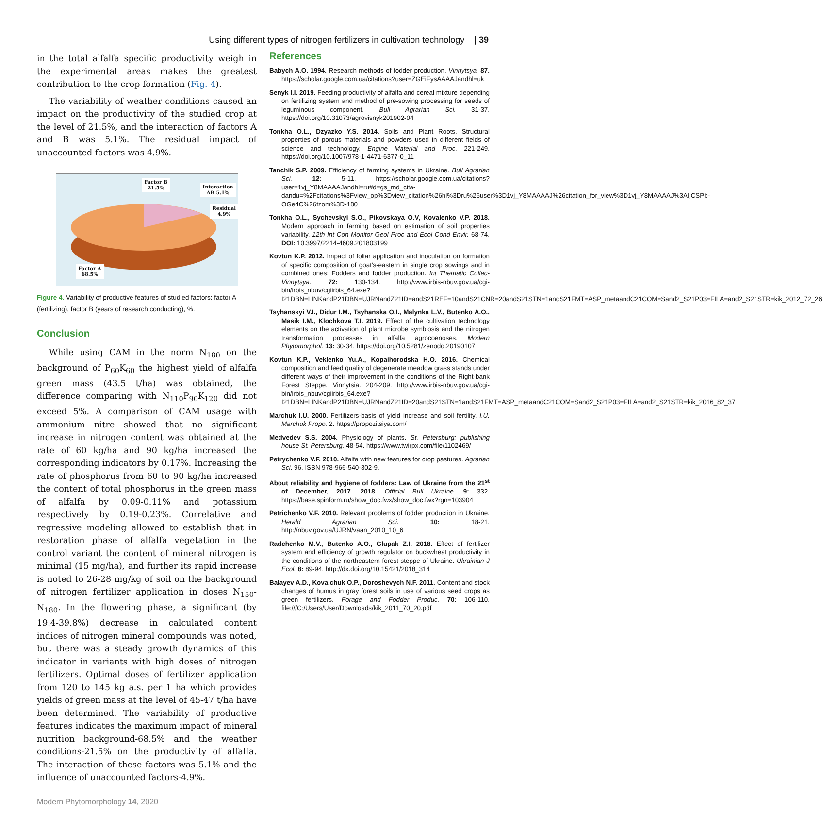Using different types of nitrogen fertilizers in cultivation technology | 39
in the total alfalfa specific productivity weigh in the experimental areas makes the greatest contribution to the crop formation (Fig. 4).
The variability of weather conditions caused an impact on the productivity of the studied crop at the level of 21.5%, and the interaction of factors A and B was 5.1%. The residual impact of unaccounted factors was 4.9%.
Factor B
21.5%
Interaction
AB 5.1%
Residual
4.9%
Factor A
68.5%
Figure 4. Variability of productive features of studied factors: factor A (fertilizing), factor B (years of research conducting), %.
Conclusion
While using CAM in the norm N<sub>180</sub> on the background of P<sub>60</sub>K<sub>60</sub> the highest yield of alfalfa green mass (43.5 t/ha) was obtained, the difference comparing with N<sub>110</sub>P<sub>90</sub>K<sub>120</sub> did not exceed 5%. A comparison of CAM usage with ammonium nitre showed that no significant increase in nitrogen content was obtained at the rate of 60 kg/ha and 90 kg/ha increased the corresponding indicators by 0.17%. Increasing the rate of phosphorus from 60 to 90 kg/ha increased the content of total phosphorus in the green mass of alfalfa by 0.09-0.11% and potassium respectively by 0.19-0.23%. Correlative and regressive modeling allowed to establish that in restoration phase of alfalfa vegetation in the control variant the content of mineral nitrogen is minimal (15 mg/ha), and further its rapid increase is noted to 26-28 mg/kg of soil on the background of nitrogen fertilizer application in doses N<sub>150</sub>-N<sub>180</sub>. In the flowering phase, a significant (by 19.4-39.8%) decrease in calculated content indices of nitrogen mineral compounds was noted, but there was a steady growth dynamics of this indicator in variants with high doses of nitrogen fertilizers. Optimal doses of fertilizer application from 120 to 145 kg a.s. per 1 ha which provides yields of green mass at the level of 45-47 t/ha have been determined. The variability of productive features indicates the maximum impact of mineral nutrition background-68.5% and the weather conditions-21.5% on the productivity of alfalfa. The interaction of these factors was 5.1% and the influence of unaccounted factors-4.9%.
References
Babych A.O. 1994. Research methods of fodder production. Vinnytsya. 87. https://scholar.google.com.ua/citations?user=ZGEiFysAAAAJandhl=uk
Senyk I.I. 2019. Feeding productivity of alfalfa and cereal mixture depending on fertilizing system and method of pre-sowing processing for seeds of leguminous component. Bull Agrarian Sci. 31-37. https://doi.org/10.31073/agrovisnyk201902-04
Tonkha O.L., Dzyazko Y.S. 2014. Soils and Plant Roots. Structural properties of porous materials and powders used in different fields of science and technology. Engine Material and Proc. 221-249. https://doi.org/10.1007/978-1-4471-6377-0_11
Tanchik S.P. 2009. Efficiency of farming systems in Ukraine. Bull Agrarian Sci. 12: 5-11. https://scholar.google.com.ua/citations?user=1vj_Y8MAAAAJandhl=ru#d=gs_md_cita-dandu=%2Fcitations%3Fview_op%3Dview_citation%26hl%3Dru%26user%3D1vj_Y8MAAAAJ%26citation_for_view%3D1vj_Y8MAAAAJ%3AIjCSPb-OGe4C%26tzom%3D-180
Tonkha O.L., Sychevskyi S.O., Pikovskaya O.V, Kovalenko V.P. 2018. Modern approach in farming based on estimation of soil properties variability. 12th Int Con Monitor Geol Proc and Ecol Cond Envir. 68-74. DOI: 10.3997/2214-4609.201803199
Kovtun K.P. 2012. Impact of foliar application and inoculation on formation of specific composition of goat's-eastern in single crop sowings and in combined ones: Fodders and fodder production. Int Thematic Collec-Vinnytsya. 72: 130-134. http://www.irbis-nbuv.gov.ua/cgi-bin/irbis_nbuv/cgiirbis_64.exe?I21DBN=LINKandP21DBN=UJRNandZ21ID=andS21REF=10andS21CNR=20andS21STN=1andS21FMT=ASP_metaandC21COM=Sand2_S21P03=FILA=and2_S21STR=kik_2012_72_26
Tsyhanskyi V.I., Didur I.M., Tsyhanska O.I., Malynka L.V., Butenko A.O., Masik I.M., Klochkova T.I. 2019. Effect of the cultivation technology elements on the activation of plant microbe symbiosis and the nitrogen transformation processes in alfalfa agrocoenoses. Modern Phytomorphol. 13: 30-34. https://doi.org/10.5281/zenodo.20190107
Kovtun K.P., Veklenko Yu.A., Kopaihorodska H.O. 2016. Chemical composition and feed quality of degenerate meadow grass stands under different ways of their improvement in the conditions of the Right-bank Forest Steppe. Vinnytsia. 204-209. http://www.irbis-nbuv.gov.ua/cgi-bin/irbis_nbuv/cgiirbis_64.exe?I21DBN=LINKandP21DBN=UJRNandZ21ID=20andS21STN=1andS21FMT=ASP_metaandC21COM=Sand2_S21P03=FILA=and2_S21STR=kik_2016_82_37
Marchuk I.U. 2000. Fertilizers-basis of yield increase and soil fertility. I.U. Marchuk Propo. 2. https://propozitsiya.com/
Medvedev S.S. 2004. Physiology of plants. St. Petersburg: publishing house St. Petersburg. 48-54. https://www.twirpx.com/file/1102469/
Petrychenko V.F. 2010. Alfalfa with new features for crop pastures. Agrarian Sci. 96. ISBN 978-966-540-302-9.
About reliability and hygiene of fodders: Law of Ukraine from the 21<sup>st</sup> of December, 2017. 2018. Official Bull Ukraine. 9: 332. https://base.spinform.ru/show_doc.fwx/show_doc.fwx?rgn=103904
Petrichenko V.F. 2010. Relevant problems of fodder production in Ukraine. Herald Agrarian Sci. 10: 18-21. http://nbuv.gov.ua/UJRN/vaan_2010_10_6
Radchenko M.V., Butenko A.O., Glupak Z.I. 2018. Effect of fertilizer system and efficiency of growth regulator on buckwheat productivity in the conditions of the northeastern forest-steppe of Ukraine. Ukrainian J Ecol. 8: 89-94. http://dx.doi.org/10.15421/2018_314
Balayev A.D., Kovalchuk O.P., Doroshevych N.F. 2011. Content and stock changes of humus in gray forest soils in use of various seed crops as green fertilizers. Forage and Fodder Produc. 70: 106-110. file:///C:/Users/User/Downloads/kik_2011_70_20.pdf
Modern Phytomorphology 14, 2020